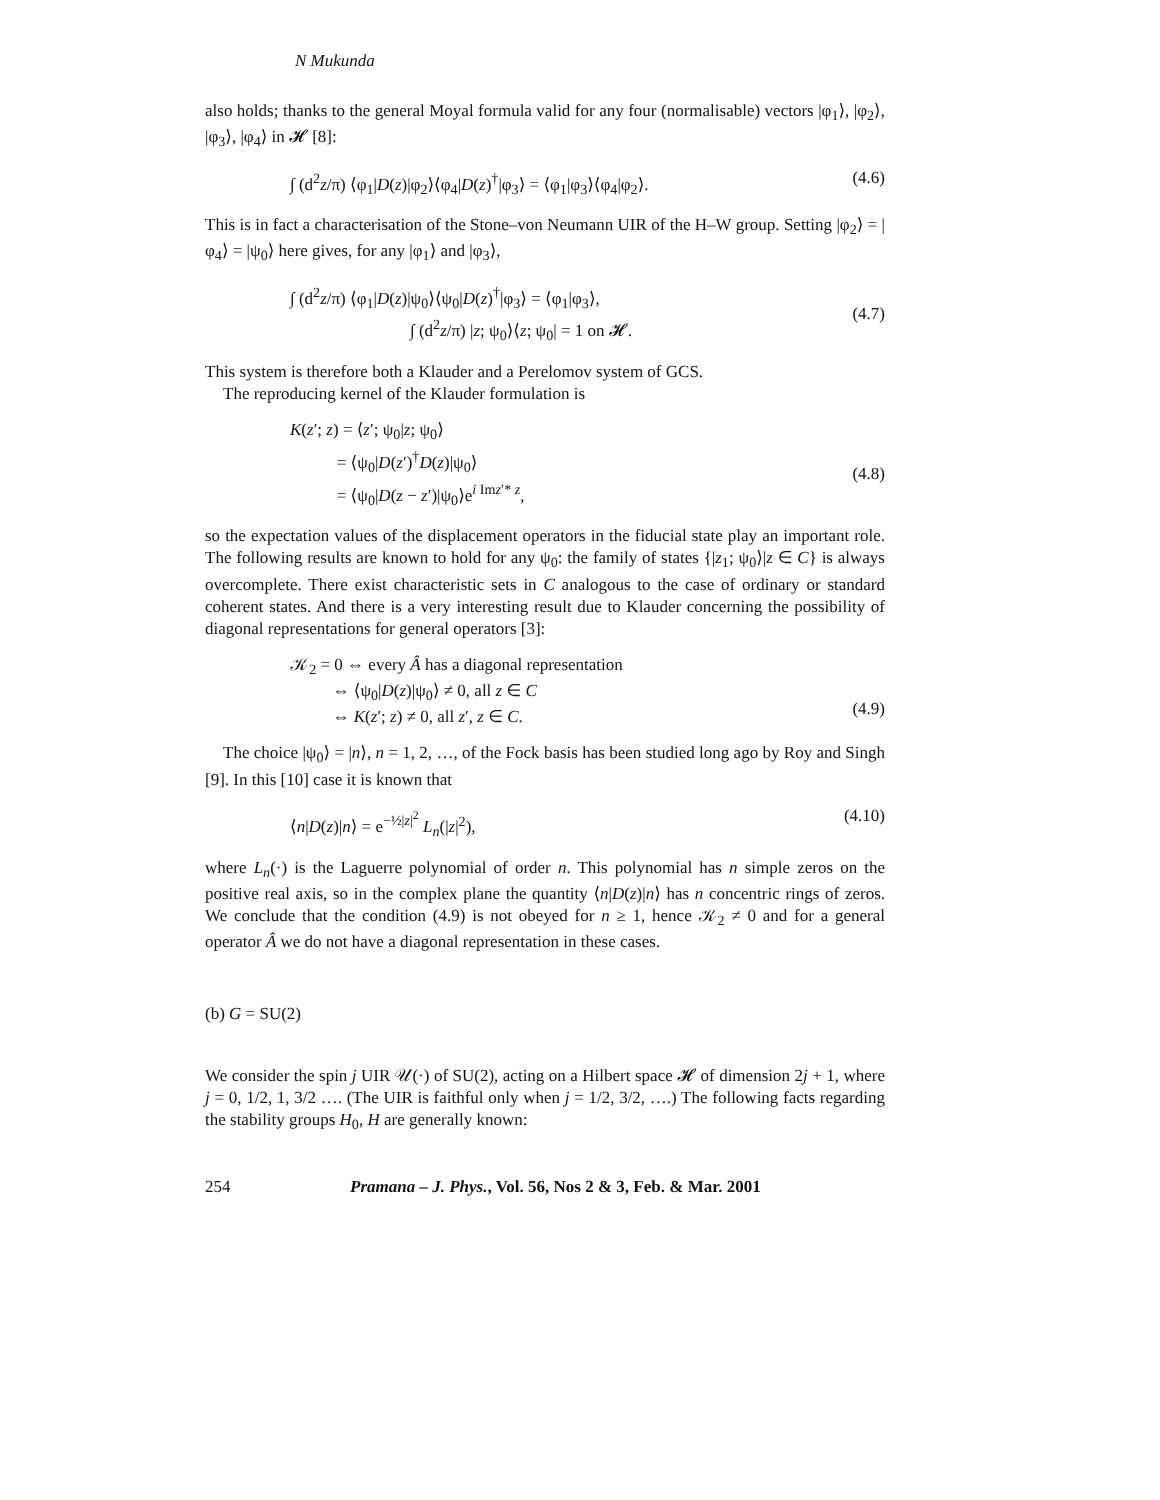N Mukunda
also holds; thanks to the general Moyal formula valid for any four (normalisable) vectors |φ<sub>1</sub>⟩, |φ<sub>2</sub>⟩, |φ<sub>3</sub>⟩, |φ<sub>4</sub>⟩ in 𝓗 [8]:
∫ (d<sup>2</sup>z/π) ⟨φ<sub>1</sub>|D(z)|φ<sub>2</sub>⟩⟨φ<sub>4</sub>|D(z)<sup>†</sup>|φ<sub>3</sub>⟩ = ⟨φ<sub>1</sub>|φ<sub>3</sub>⟩⟨φ<sub>4</sub>|φ<sub>2</sub>⟩.
(4.6)
This is in fact a characterisation of the Stone–von Neumann UIR of the H–W group. Setting |φ<sub>2</sub>⟩ = |φ<sub>4</sub>⟩ = |ψ<sub>0</sub>⟩ here gives, for any |φ<sub>1</sub>⟩ and |φ<sub>3</sub>⟩,
∫ (d<sup>2</sup>z/π) ⟨φ<sub>1</sub>|D(z)|ψ<sub>0</sub>⟩⟨ψ<sub>0</sub>|D(z)<sup>†</sup>|φ<sub>3</sub>⟩ = ⟨φ<sub>1</sub>|φ<sub>3</sub>⟩,
∫ (d<sup>2</sup>z/π) |z; ψ<sub>0</sub>⟩⟨z; ψ<sub>0</sub>| = 1 on 𝓗.
(4.7)
This system is therefore both a Klauder and a Perelomov system of GCS.
The reproducing kernel of the Klauder formulation is
K(z′; z) = ⟨z′; ψ<sub>0</sub>|z; ψ<sub>0</sub>⟩
= ⟨ψ<sub>0</sub>|D(z′)<sup>†</sup>D(z)|ψ<sub>0</sub>⟩
= ⟨ψ<sub>0</sub>|D(z − z′)|ψ<sub>0</sub>⟩e<sup>i Imz′* z</sup>,
(4.8)
so the expectation values of the displacement operators in the fiducial state play an important role. The following results are known to hold for any ψ<sub>0</sub>: the family of states {|z<sub>1</sub>; ψ<sub>0</sub>⟩|z ∈ C} is always overcomplete. There exist characteristic sets in C analogous to the case of ordinary or standard coherent states. And there is a very interesting result due to Klauder concerning the possibility of diagonal representations for general operators [3]:
𝒦<sub>2</sub> = 0 ⇔ every Â has a diagonal representation
⇔ ⟨ψ<sub>0</sub>|D(z)|ψ<sub>0</sub>⟩ ≠ 0, all z ∈ C
⇔ K(z′; z) ≠ 0, all z′, z ∈ C.
(4.9)
The choice |ψ<sub>0</sub>⟩ = |n⟩, n = 1, 2, …, of the Fock basis has been studied long ago by Roy and Singh [9]. In this [10] case it is known that
⟨n|D(z)|n⟩ = e<sup>−½|z|<sup>2</sup></sup> L<sub>n</sub>(|z|<sup>2</sup>), (4.10)
where L<sub>n</sub>(·) is the Laguerre polynomial of order n. This polynomial has n simple zeros on the positive real axis, so in the complex plane the quantity ⟨n|D(z)|n⟩ has n concentric rings of zeros. We conclude that the condition (4.9) is not obeyed for n ≥ 1, hence 𝒦<sub>2</sub> ≠ 0 and for a general operator Â we do not have a diagonal representation in these cases.
(b) G = SU(2)
We consider the spin j UIR 𝒰(·) of SU(2), acting on a Hilbert space 𝓗 of dimension 2j + 1, where j = 0, 1/2, 1, 3/2 …. (The UIR is faithful only when j = 1/2, 3/2, ….) The following facts regarding the stability groups H<sub>0</sub>, H are generally known:
254 Pramana – J. Phys., Vol. 56, Nos 2 & 3, Feb. & Mar. 2001